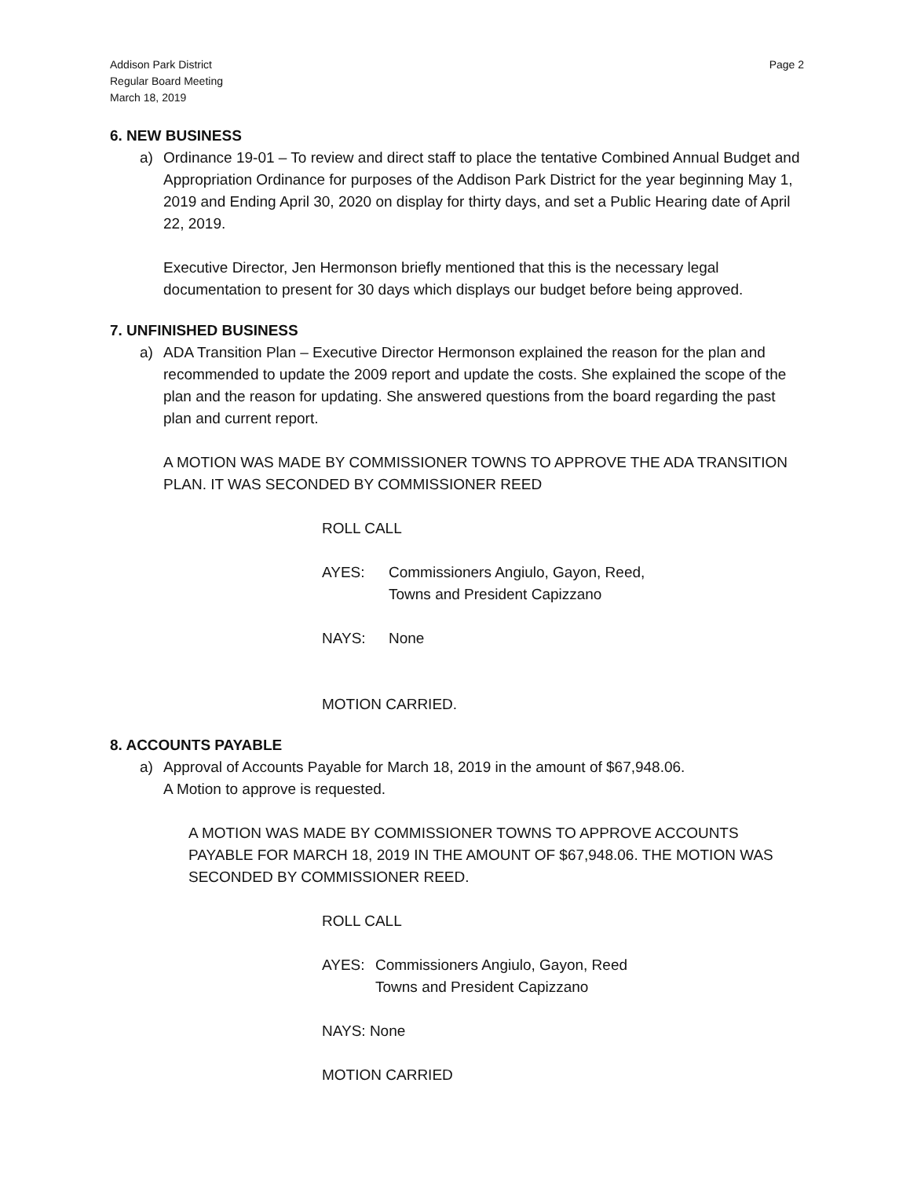Addison Park District
Regular Board Meeting
March 18, 2019
Page 2
6. NEW BUSINESS
a) Ordinance 19-01 – To review and direct staff to place the tentative Combined Annual Budget and Appropriation Ordinance for purposes of the Addison Park District for the year beginning May 1, 2019 and Ending April 30, 2020 on display for thirty days, and set a Public Hearing date of April 22, 2019.
Executive Director, Jen Hermonson briefly mentioned that this is the necessary legal documentation to present for 30 days which displays our budget before being approved.
7. UNFINISHED BUSINESS
a) ADA Transition Plan – Executive Director Hermonson explained the reason for the plan and recommended to update the 2009 report and update the costs. She explained the scope of the plan and the reason for updating. She answered questions from the board regarding the past plan and current report.
A MOTION WAS MADE BY COMMISSIONER TOWNS TO APPROVE THE ADA TRANSITION PLAN. IT WAS SECONDED BY COMMISSIONER REED
ROLL CALL
AYES: Commissioners Angiulo, Gayon, Reed,
Towns and President Capizzano
NAYS: None
MOTION CARRIED.
8. ACCOUNTS PAYABLE
a) Approval of Accounts Payable for March 18, 2019 in the amount of $67,948.06.
A Motion to approve is requested.
A MOTION WAS MADE BY COMMISSIONER TOWNS TO APPROVE ACCOUNTS PAYABLE FOR MARCH 18, 2019 IN THE AMOUNT OF $67,948.06. THE MOTION WAS SECONDED BY COMMISSIONER REED.
ROLL CALL
AYES: Commissioners Angiulo, Gayon, Reed
Towns and President Capizzano
NAYS: None
MOTION CARRIED